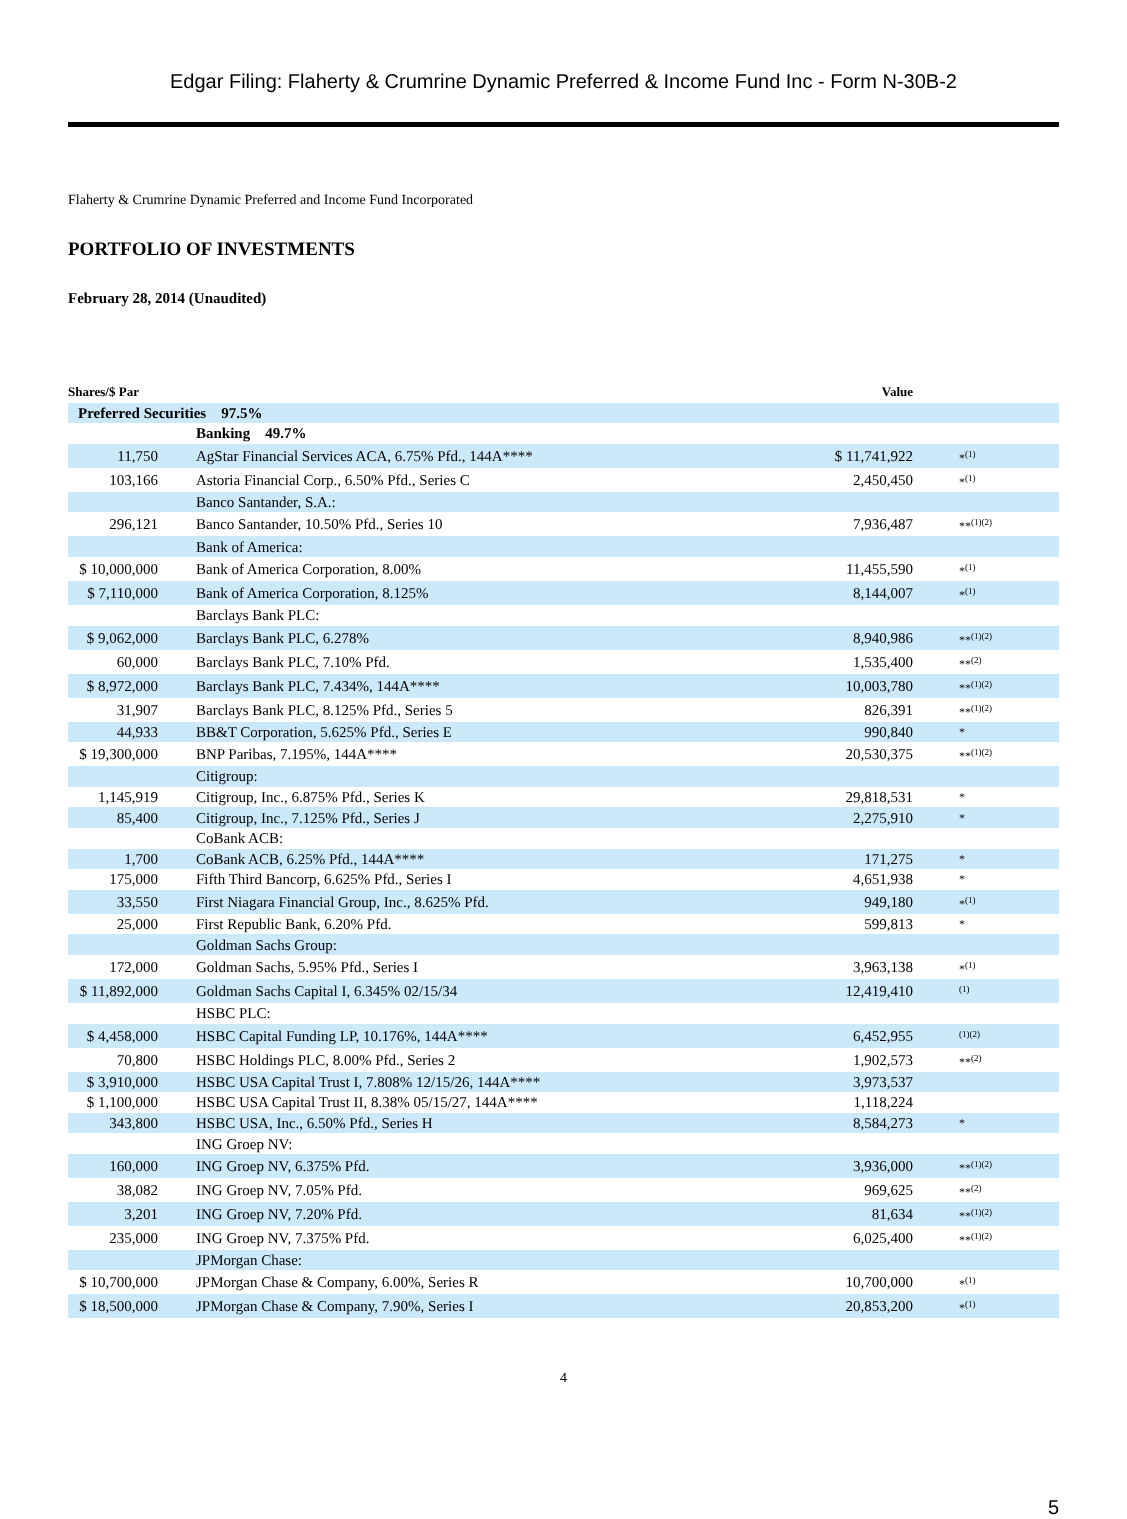Edgar Filing: Flaherty & Crumrine Dynamic Preferred & Income Fund Inc - Form N-30B-2
Flaherty & Crumrine Dynamic Preferred and Income Fund Incorporated
PORTFOLIO OF INVESTMENTS
February 28, 2014 (Unaudited)
| Shares/$ Par | | Value | |
| --- | --- | --- | --- |
| Preferred Securities 97.5% | | | |
| | Banking 49.7% | | |
| 11,750 | AgStar Financial Services ACA, 6.75% Pfd., 144A**** | $ 11,741,922 | *<sup>(1)</sup> |
| 103,166 | Astoria Financial Corp., 6.50% Pfd., Series C | 2,450,450 | *<sup>(1)</sup> |
| | Banco Santander, S.A.: | | |
| 296,121 | Banco Santander, 10.50% Pfd., Series 10 | 7,936,487 | **<sup>(1)(2)</sup> |
| | Bank of America: | | |
| $ 10,000,000 | Bank of America Corporation, 8.00% | 11,455,590 | *<sup>(1)</sup> |
| $ 7,110,000 | Bank of America Corporation, 8.125% | 8,144,007 | *<sup>(1)</sup> |
| | Barclays Bank PLC: | | |
| $ 9,062,000 | Barclays Bank PLC, 6.278% | 8,940,986 | **<sup>(1)(2)</sup> |
| 60,000 | Barclays Bank PLC, 7.10% Pfd. | 1,535,400 | **<sup>(2)</sup> |
| $ 8,972,000 | Barclays Bank PLC, 7.434%, 144A**** | 10,003,780 | **<sup>(1)(2)</sup> |
| 31,907 | Barclays Bank PLC, 8.125% Pfd., Series 5 | 826,391 | **<sup>(1)(2)</sup> |
| 44,933 | BB&T Corporation, 5.625% Pfd., Series E | 990,840 | * |
| $ 19,300,000 | BNP Paribas, 7.195%, 144A**** | 20,530,375 | **<sup>(1)(2)</sup> |
| | Citigroup: | | |
| 1,145,919 | Citigroup, Inc., 6.875% Pfd., Series K | 29,818,531 | * |
| 85,400 | Citigroup, Inc., 7.125% Pfd., Series J | 2,275,910 | * |
| | CoBank ACB: | | |
| 1,700 | CoBank ACB, 6.25% Pfd., 144A**** | 171,275 | * |
| 175,000 | Fifth Third Bancorp, 6.625% Pfd., Series I | 4,651,938 | * |
| 33,550 | First Niagara Financial Group, Inc., 8.625% Pfd. | 949,180 | *<sup>(1)</sup> |
| 25,000 | First Republic Bank, 6.20% Pfd. | 599,813 | * |
| | Goldman Sachs Group: | | |
| 172,000 | Goldman Sachs, 5.95% Pfd., Series I | 3,963,138 | *<sup>(1)</sup> |
| $ 11,892,000 | Goldman Sachs Capital I, 6.345% 02/15/34 | 12,419,410 | <sup>(1)</sup> |
| | HSBC PLC: | | |
| $ 4,458,000 | HSBC Capital Funding LP, 10.176%, 144A**** | 6,452,955 | <sup>(1)(2)</sup> |
| 70,800 | HSBC Holdings PLC, 8.00% Pfd., Series 2 | 1,902,573 | **<sup>(2)</sup> |
| $ 3,910,000 | HSBC USA Capital Trust I, 7.808% 12/15/26, 144A**** | 3,973,537 | |
| $ 1,100,000 | HSBC USA Capital Trust II, 8.38% 05/15/27, 144A**** | 1,118,224 | |
| 343,800 | HSBC USA, Inc., 6.50% Pfd., Series H | 8,584,273 | * |
| | ING Groep NV: | | |
| 160,000 | ING Groep NV, 6.375% Pfd. | 3,936,000 | **<sup>(1)(2)</sup> |
| 38,082 | ING Groep NV, 7.05% Pfd. | 969,625 | **<sup>(2)</sup> |
| 3,201 | ING Groep NV, 7.20% Pfd. | 81,634 | **<sup>(1)(2)</sup> |
| 235,000 | ING Groep NV, 7.375% Pfd. | 6,025,400 | **<sup>(1)(2)</sup> |
| | JPMorgan Chase: | | |
| $ 10,700,000 | JPMorgan Chase & Company, 6.00%, Series R | 10,700,000 | *<sup>(1)</sup> |
| $ 18,500,000 | JPMorgan Chase & Company, 7.90%, Series I | 20,853,200 | *<sup>(1)</sup> |
4
5